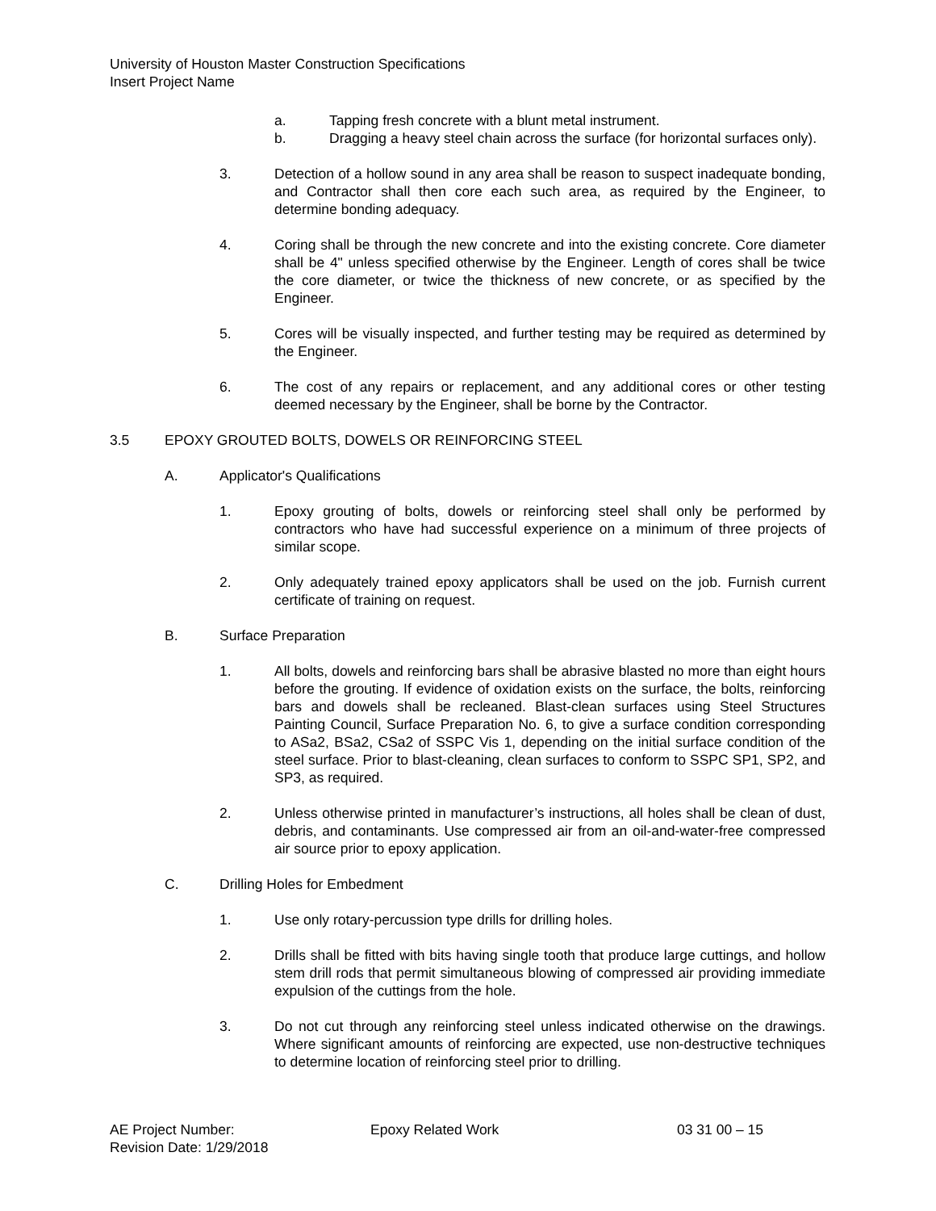University of Houston Master Construction Specifications
Insert Project Name
a. Tapping fresh concrete with a blunt metal instrument.
b. Dragging a heavy steel chain across the surface (for horizontal surfaces only).
3. Detection of a hollow sound in any area shall be reason to suspect inadequate bonding, and Contractor shall then core each such area, as required by the Engineer, to determine bonding adequacy.
4. Coring shall be through the new concrete and into the existing concrete. Core diameter shall be 4" unless specified otherwise by the Engineer. Length of cores shall be twice the core diameter, or twice the thickness of new concrete, or as specified by the Engineer.
5. Cores will be visually inspected, and further testing may be required as determined by the Engineer.
6. The cost of any repairs or replacement, and any additional cores or other testing deemed necessary by the Engineer, shall be borne by the Contractor.
3.5 EPOXY GROUTED BOLTS, DOWELS OR REINFORCING STEEL
A. Applicator's Qualifications
1. Epoxy grouting of bolts, dowels or reinforcing steel shall only be performed by contractors who have had successful experience on a minimum of three projects of similar scope.
2. Only adequately trained epoxy applicators shall be used on the job. Furnish current certificate of training on request.
B. Surface Preparation
1. All bolts, dowels and reinforcing bars shall be abrasive blasted no more than eight hours before the grouting. If evidence of oxidation exists on the surface, the bolts, reinforcing bars and dowels shall be recleaned. Blast-clean surfaces using Steel Structures Painting Council, Surface Preparation No. 6, to give a surface condition corresponding to ASa2, BSa2, CSa2 of SSPC Vis 1, depending on the initial surface condition of the steel surface. Prior to blast-cleaning, clean surfaces to conform to SSPC SP1, SP2, and SP3, as required.
2. Unless otherwise printed in manufacturer’s instructions, all holes shall be clean of dust, debris, and contaminants. Use compressed air from an oil-and-water-free compressed air source prior to epoxy application.
C. Drilling Holes for Embedment
1. Use only rotary-percussion type drills for drilling holes.
2. Drills shall be fitted with bits having single tooth that produce large cuttings, and hollow stem drill rods that permit simultaneous blowing of compressed air providing immediate expulsion of the cuttings from the hole.
3. Do not cut through any reinforcing steel unless indicated otherwise on the drawings. Where significant amounts of reinforcing are expected, use non-destructive techniques to determine location of reinforcing steel prior to drilling.
AE Project Number: Epoxy Related Work 03 31 00 – 15
Revision Date: 1/29/2018